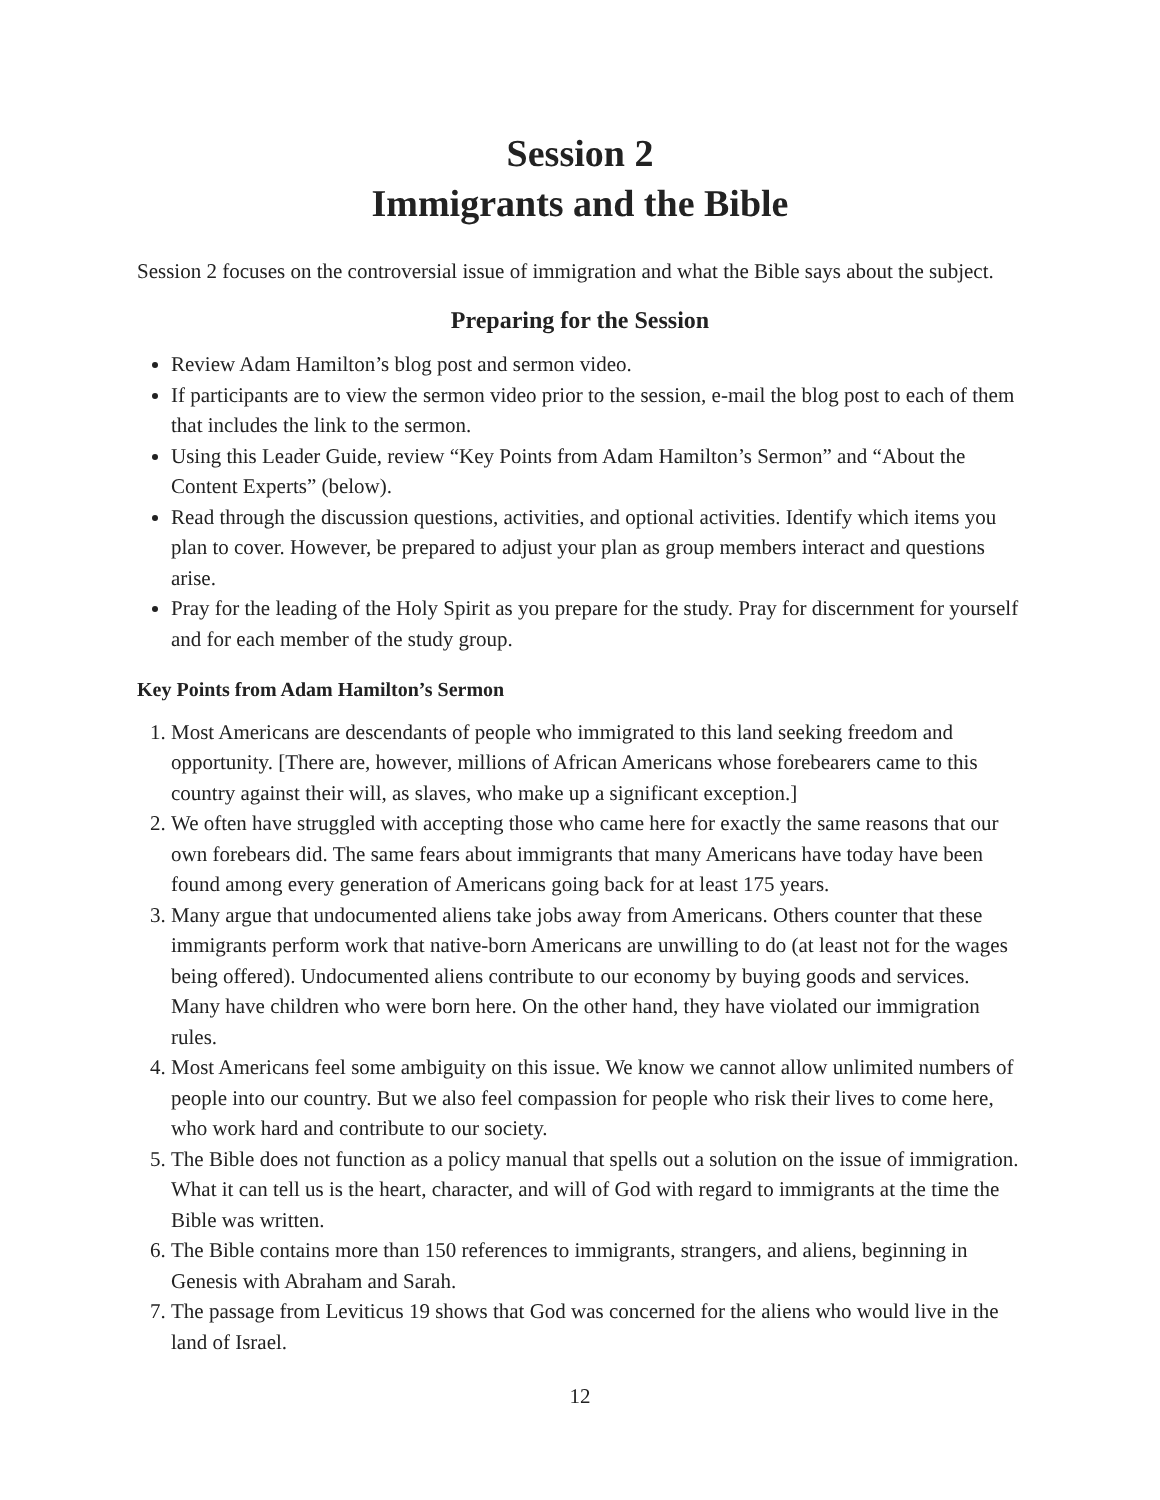Session 2
Immigrants and the Bible
Session 2 focuses on the controversial issue of immigration and what the Bible says about the subject.
Preparing for the Session
Review Adam Hamilton’s blog post and sermon video.
If participants are to view the sermon video prior to the session, e-mail the blog post to each of them that includes the link to the sermon.
Using this Leader Guide, review “Key Points from Adam Hamilton’s Sermon” and “About the Content Experts” (below).
Read through the discussion questions, activities, and optional activities. Identify which items you plan to cover. However, be prepared to adjust your plan as group members interact and questions arise.
Pray for the leading of the Holy Spirit as you prepare for the study. Pray for discernment for yourself and for each member of the study group.
Key Points from Adam Hamilton’s Sermon
1. Most Americans are descendants of people who immigrated to this land seeking freedom and opportunity. [There are, however, millions of African Americans whose forebearers came to this country against their will, as slaves, who make up a significant exception.]
2. We often have struggled with accepting those who came here for exactly the same reasons that our own forebears did. The same fears about immigrants that many Americans have today have been found among every generation of Americans going back for at least 175 years.
3. Many argue that undocumented aliens take jobs away from Americans. Others counter that these immigrants perform work that native-born Americans are unwilling to do (at least not for the wages being offered). Undocumented aliens contribute to our economy by buying goods and services. Many have children who were born here. On the other hand, they have violated our immigration rules.
4. Most Americans feel some ambiguity on this issue. We know we cannot allow unlimited numbers of people into our country. But we also feel compassion for people who risk their lives to come here, who work hard and contribute to our society.
5. The Bible does not function as a policy manual that spells out a solution on the issue of immigration. What it can tell us is the heart, character, and will of God with regard to immigrants at the time the Bible was written.
6. The Bible contains more than 150 references to immigrants, strangers, and aliens, beginning in Genesis with Abraham and Sarah.
7. The passage from Leviticus 19 shows that God was concerned for the aliens who would live in the land of Israel.
12